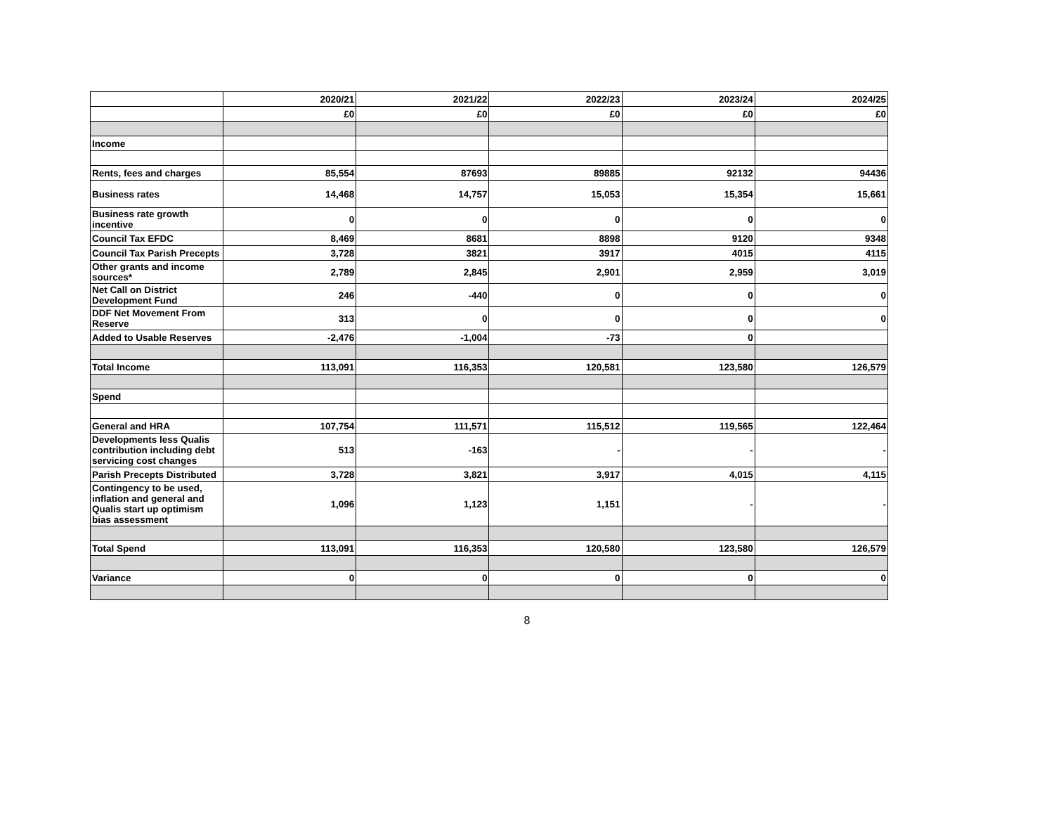| | 2020/21 | 2021/22 | 2022/23 | 2023/24 | 2024/25 |
| --- | --- | --- | --- | --- | --- |
| | £0 | £0 | £0 | £0 | £0 |
| Income | | | | | |
| Rents, fees and charges | 85,554 | 87693 | 89885 | 92132 | 94436 |
| Business rates | 14,468 | 14,757 | 15,053 | 15,354 | 15,661 |
| Business rate growth incentive | 0 | 0 | 0 | 0 | 0 |
| Council Tax EFDC | 8,469 | 8681 | 8898 | 9120 | 9348 |
| Council Tax Parish Precepts | 3,728 | 3821 | 3917 | 4015 | 4115 |
| Other grants and income sources* | 2,789 | 2,845 | 2,901 | 2,959 | 3,019 |
| Net Call on District Development Fund | 246 | -440 | 0 | 0 | 0 |
| DDF Net Movement From Reserve | 313 | 0 | 0 | 0 | 0 |
| Added to Usable Reserves | -2,476 | -1,004 | -73 | 0 | |
| Total Income | 113,091 | 116,353 | 120,581 | 123,580 | 126,579 |
| Spend | | | | | |
| General and HRA | 107,754 | 111,571 | 115,512 | 119,565 | 122,464 |
| Developments less Qualis contribution including debt servicing cost changes | 513 | -163 | - | - | - |
| Parish Precepts Distributed | 3,728 | 3,821 | 3,917 | 4,015 | 4,115 |
| Contingency to be used, inflation and general and Qualis start up optimism bias assessment | 1,096 | 1,123 | 1,151 | - | - |
| Total Spend | 113,091 | 116,353 | 120,580 | 123,580 | 126,579 |
| Variance | 0 | 0 | 0 | 0 | 0 |
8